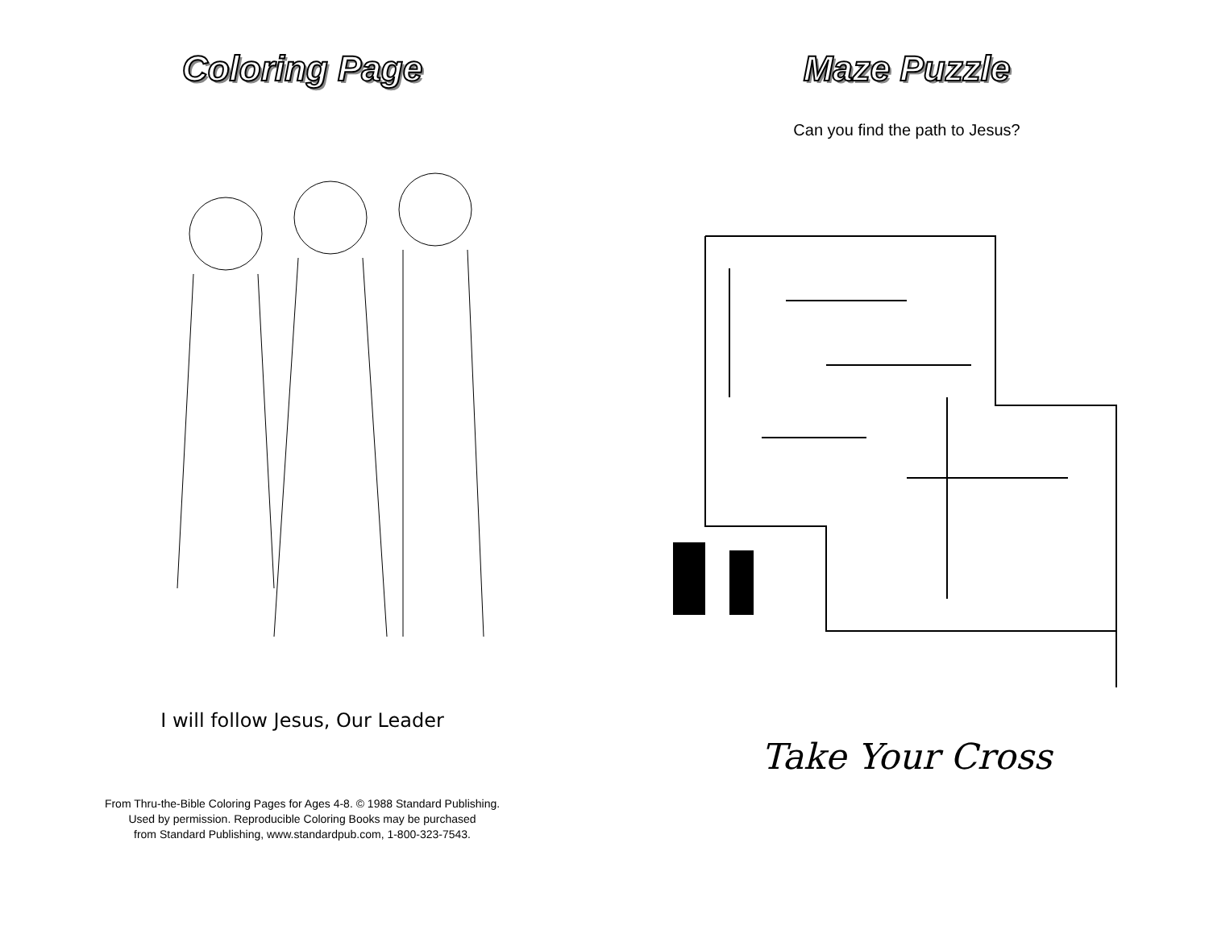Coloring Page
I will follow Jesus, Our Leader
From Thru-the-Bible Coloring Pages for Ages 4-8. © 1988 Standard Publishing.
Used by permission. Reproducible Coloring Books may be purchased
from Standard Publishing, www.standardpub.com, 1-800-323-7543.
Maze Puzzle
Can you find the path to Jesus?
Take Your Cross